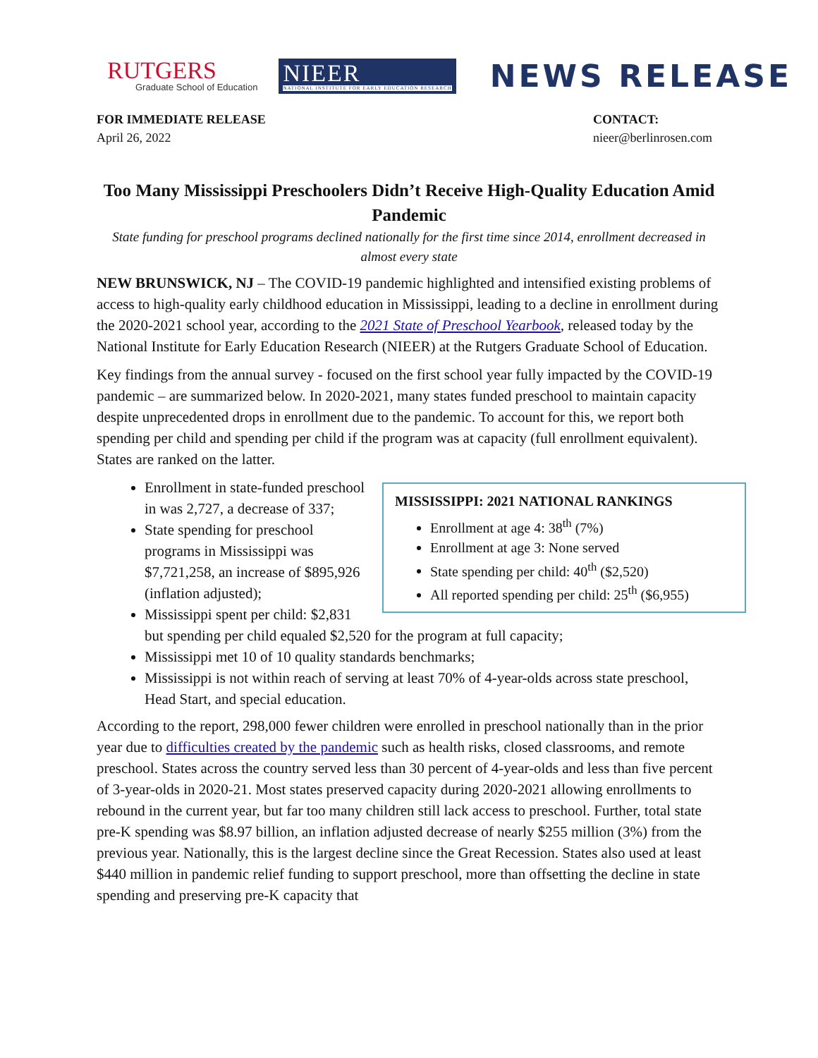RUTGERS
Graduate School of Education
NIEER
NATIONAL INSTITUTE FOR EARLY EDUCATION RESEARCH
NEWS RELEASE
FOR IMMEDIATE RELEASE
April 26, 2022
CONTACT:
nieer@berlinrosen.com
Too Many Mississippi Preschoolers Didn’t Receive High-Quality Education Amid Pandemic
State funding for preschool programs declined nationally for the first time since 2014, enrollment decreased in almost every state
NEW BRUNSWICK, NJ – The COVID-19 pandemic highlighted and intensified existing problems of access to high-quality early childhood education in Mississippi, leading to a decline in enrollment during the 2020-2021 school year, according to the 2021 State of Preschool Yearbook, released today by the National Institute for Early Education Research (NIEER) at the Rutgers Graduate School of Education.
Key findings from the annual survey - focused on the first school year fully impacted by the COVID-19 pandemic – are summarized below. In 2020-2021, many states funded preschool to maintain capacity despite unprecedented drops in enrollment due to the pandemic. To account for this, we report both spending per child and spending per child if the program was at capacity (full enrollment equivalent). States are ranked on the latter.
MISSISSIPPI: 2021 NATIONAL RANKINGS
Enrollment at age 4: 38<sup>th</sup> (7%)
Enrollment at age 3: None served
State spending per child: 40<sup>th</sup> ($2,520)
All reported spending per child: 25<sup>th</sup> ($6,955)
Enrollment in state-funded preschool in was 2,727, a decrease of 337;
State spending for preschool programs in Mississippi was $7,721,258, an increase of $895,926 (inflation adjusted);
Mississippi spent per child: $2,831 but spending per child equaled $2,520 for the program at full capacity;
Mississippi met 10 of 10 quality standards benchmarks;
Mississippi is not within reach of serving at least 70% of 4-year-olds across state preschool, Head Start, and special education.
According to the report, 298,000 fewer children were enrolled in preschool nationally than in the prior year due to difficulties created by the pandemic such as health risks, closed classrooms, and remote preschool. States across the country served less than 30 percent of 4-year-olds and less than five percent of 3-year-olds in 2020-21. Most states preserved capacity during 2020-2021 allowing enrollments to rebound in the current year, but far too many children still lack access to preschool. Further, total state pre-K spending was $8.97 billion, an inflation adjusted decrease of nearly $255 million (3%) from the previous year. Nationally, this is the largest decline since the Great Recession. States also used at least $440 million in pandemic relief funding to support preschool, more than offsetting the decline in state spending and preserving pre-K capacity that